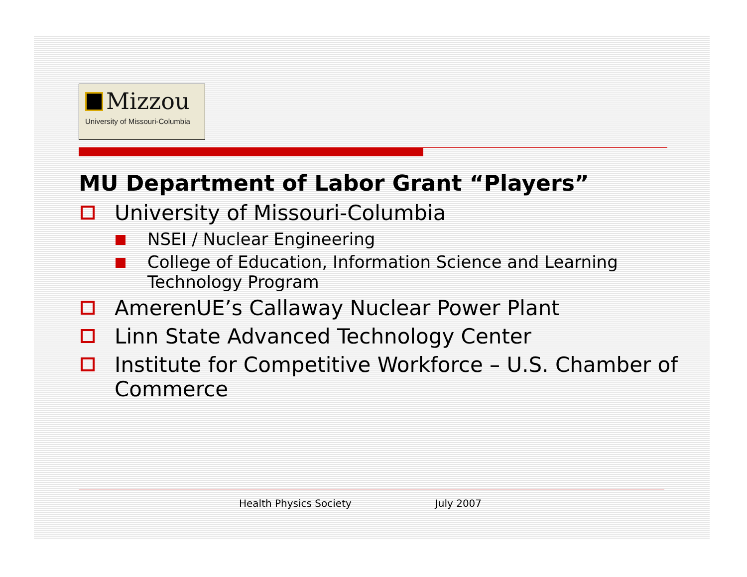Mizzou
University of Missouri-Columbia
MU Department of Labor Grant “Players”
University of Missouri-Columbia
NSEI / Nuclear Engineering
College of Education, Information Science and Learning Technology Program
AmerenUE’s Callaway Nuclear Power Plant
Linn State Advanced Technology Center
Institute for Competitive Workforce – U.S. Chamber of Commerce
Health Physics Society July 2007